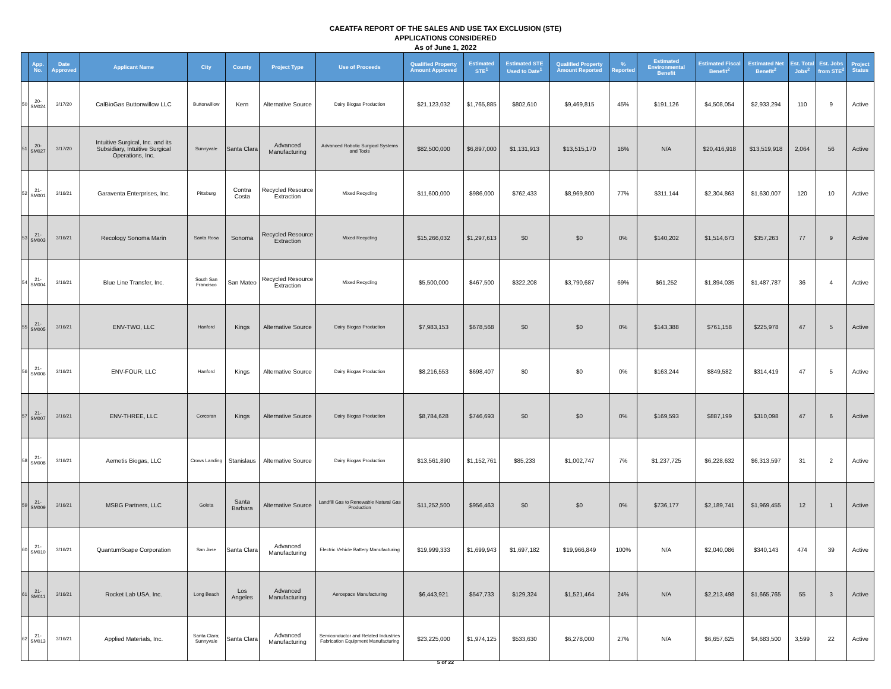CAEATFA REPORT OF THE SALES AND USE TAX EXCLUSION (STE)
APPLICATIONS CONSIDERED
As of June 1, 2022
| | App. No. | Date Approved | Applicant Name | City | County | Project Type | Use of Proceeds | Qualified Property Amount Approved | Estimated STE<sup>1</sup> | Estimated STE Used to Date<sup>1</sup> | Qualified Property Amount Reported | % Reported | Estimated Environmental Benefit | Estimated Fiscal Benefit<sup>2</sup> | Estimated Net Benefit<sup>2</sup> | Est. Total Jobs<sup>2</sup> | Est. Jobs from STE<sup>2</sup> | Project Status |
| --- | --- | --- | --- | --- | --- | --- | --- | --- | --- | --- | --- | --- | --- | --- | --- | --- | --- | --- |
| 50 | 20-SM024 | 3/17/20 | CalBioGas Buttonwillow LLC | Buttonwillow | Kern | Alternative Source | Dairy Biogas Production | $21,123,032 | $1,765,885 | $802,610 | $9,469,815 | 45% | $191,126 | $4,508,054 | $2,933,294 | 110 | 9 | Active |
| 51 | 20-SM027 | 3/17/20 | Intuitive Surgical, Inc. and its Subsidiary, Intuitive Surgical Operations, Inc. | Sunnyvale | Santa Clara | Advanced Manufacturing | Advanced Robotic Surgical Systems and Tools | $82,500,000 | $6,897,000 | $1,131,913 | $13,515,170 | 16% | N/A | $20,416,918 | $13,519,918 | 2,064 | 56 | Active |
| 52 | 21-SM001 | 3/16/21 | Garaventa Enterprises, Inc. | Pittsburg | Contra Costa | Recycled Resource Extraction | Mixed Recycling | $11,600,000 | $986,000 | $762,433 | $8,969,800 | 77% | $311,144 | $2,304,863 | $1,630,007 | 120 | 10 | Active |
| 53 | 21-SM003 | 3/16/21 | Recology Sonoma Marin | Santa Rosa | Sonoma | Recycled Resource Extraction | Mixed Recycling | $15,266,032 | $1,297,613 | $0 | $0 | 0% | $140,202 | $1,514,673 | $357,263 | 77 | 9 | Active |
| 54 | 21-SM004 | 3/16/21 | Blue Line Transfer, Inc. | South San Francisco | San Mateo | Recycled Resource Extraction | Mixed Recycling | $5,500,000 | $467,500 | $322,208 | $3,790,687 | 69% | $61,252 | $1,894,035 | $1,487,787 | 36 | 4 | Active |
| 55 | 21-SM005 | 3/16/21 | ENV-TWO, LLC | Hanford | Kings | Alternative Source | Dairy Biogas Production | $7,983,153 | $678,568 | $0 | $0 | 0% | $143,388 | $761,158 | $225,978 | 47 | 5 | Active |
| 56 | 21-SM006 | 3/16/21 | ENV-FOUR, LLC | Hanford | Kings | Alternative Source | Dairy Biogas Production | $8,216,553 | $698,407 | $0 | $0 | 0% | $163,244 | $849,582 | $314,419 | 47 | 5 | Active |
| 57 | 21-SM007 | 3/16/21 | ENV-THREE, LLC | Corcoran | Kings | Alternative Source | Dairy Biogas Production | $8,784,628 | $746,693 | $0 | $0 | 0% | $169,593 | $887,199 | $310,098 | 47 | 6 | Active |
| 58 | 21-SM008 | 3/16/21 | Aemetis Biogas, LLC | Crows Landing | Stanislaus | Alternative Source | Dairy Biogas Production | $13,561,890 | $1,152,761 | $85,233 | $1,002,747 | 7% | $1,237,725 | $6,228,632 | $6,313,597 | 31 | 2 | Active |
| 59 | 21-SM009 | 3/16/21 | MSBG Partners, LLC | Goleta | Santa Barbara | Alternative Source | Landfill Gas to Renewable Natural Gas Production | $11,252,500 | $956,463 | $0 | $0 | 0% | $736,177 | $2,189,741 | $1,969,455 | 12 | 1 | Active |
| 60 | 21-SM010 | 3/16/21 | QuantumScape Corporation | San Jose | Santa Clara | Advanced Manufacturing | Electric Vehicle Battery Manufacturing | $19,999,333 | $1,699,943 | $1,697,182 | $19,966,849 | 100% | N/A | $2,040,086 | $340,143 | 474 | 39 | Active |
| 61 | 21-SM011 | 3/16/21 | Rocket Lab USA, Inc. | Long Beach | Los Angeles | Advanced Manufacturing | Aerospace Manufacturing | $6,443,921 | $547,733 | $129,324 | $1,521,464 | 24% | N/A | $2,213,498 | $1,665,765 | 55 | 3 | Active |
| 62 | 21-SM013 | 3/16/21 | Applied Materials, Inc. | Santa Clara; Sunnyvale | Santa Clara | Advanced Manufacturing | Semiconductor and Related Industries Fabrication Equipment Manufacturing | $23,225,000 | $1,974,125 | $533,630 | $6,278,000 | 27% | N/A | $6,657,625 | $4,683,500 | 3,599 | 22 | Active |
5 of 22